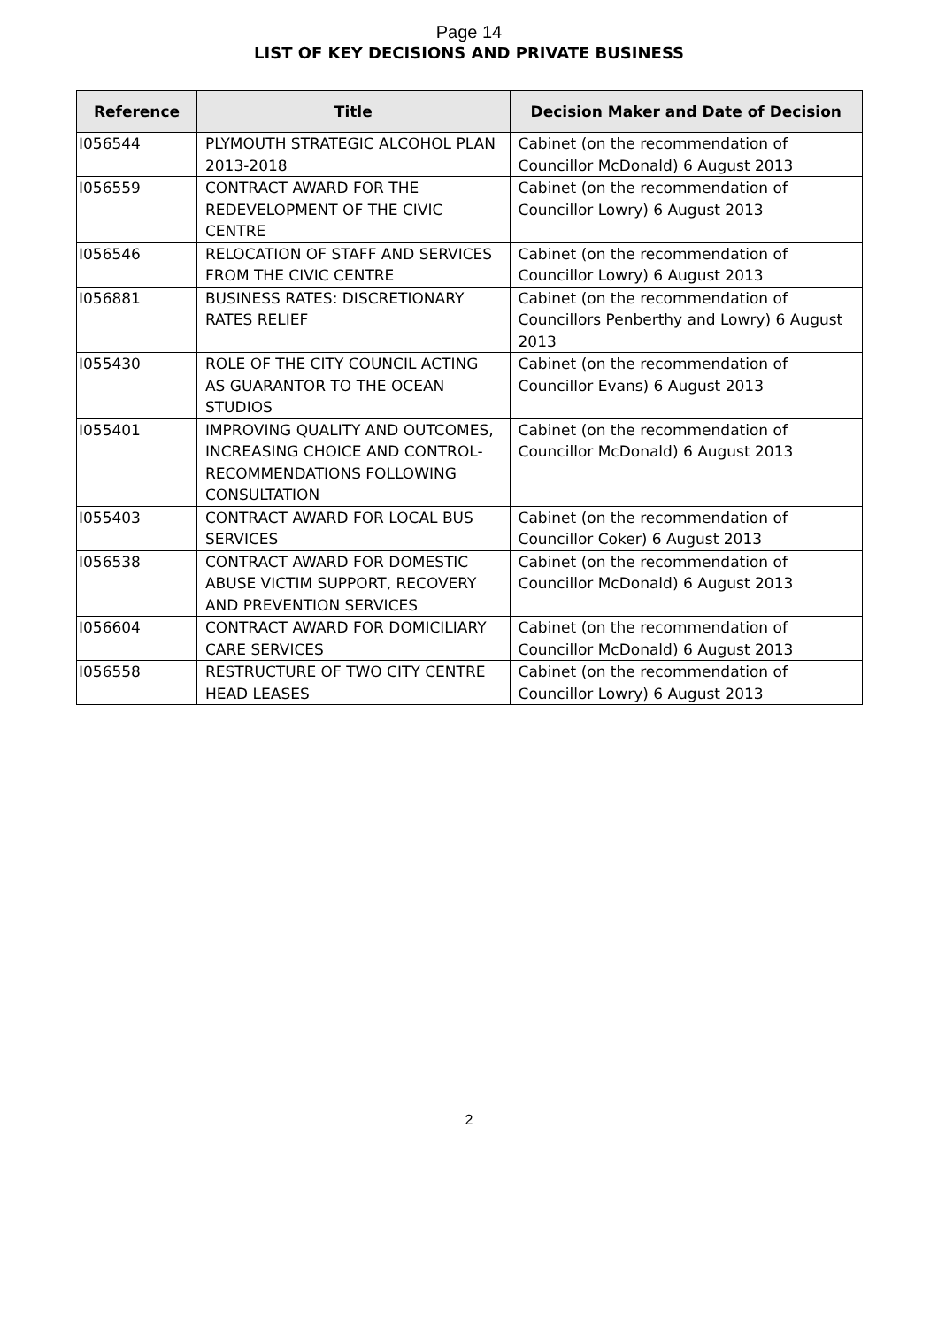Page 14
LIST OF KEY DECISIONS AND PRIVATE BUSINESS
| Reference | Title | Decision Maker and Date of Decision |
| --- | --- | --- |
| I056544 | PLYMOUTH STRATEGIC ALCOHOL PLAN 2013-2018 | Cabinet (on the recommendation of Councillor McDonald) 6 August 2013 |
| I056559 | CONTRACT AWARD FOR THE REDEVELOPMENT OF THE CIVIC CENTRE | Cabinet (on the recommendation of Councillor Lowry) 6 August 2013 |
| I056546 | RELOCATION OF STAFF AND SERVICES FROM THE CIVIC CENTRE | Cabinet (on the recommendation of Councillor Lowry) 6 August 2013 |
| I056881 | BUSINESS RATES: DISCRETIONARY RATES RELIEF | Cabinet (on the recommendation of Councillors Penberthy and Lowry) 6 August 2013 |
| I055430 | ROLE OF THE CITY COUNCIL ACTING AS GUARANTOR TO THE OCEAN STUDIOS | Cabinet (on the recommendation of Councillor Evans) 6 August 2013 |
| I055401 | IMPROVING QUALITY AND OUTCOMES, INCREASING CHOICE AND CONTROL-RECOMMENDATIONS FOLLOWING CONSULTATION | Cabinet (on the recommendation of Councillor McDonald) 6 August 2013 |
| I055403 | CONTRACT AWARD FOR LOCAL BUS SERVICES | Cabinet (on the recommendation of Councillor Coker) 6 August 2013 |
| I056538 | CONTRACT AWARD FOR DOMESTIC ABUSE VICTIM SUPPORT, RECOVERY AND PREVENTION SERVICES | Cabinet (on the recommendation of Councillor McDonald) 6 August 2013 |
| I056604 | CONTRACT AWARD FOR DOMICILIARY CARE SERVICES | Cabinet (on the recommendation of Councillor McDonald) 6 August 2013 |
| I056558 | RESTRUCTURE OF TWO CITY CENTRE HEAD LEASES | Cabinet (on the recommendation of Councillor Lowry) 6 August 2013 |
2